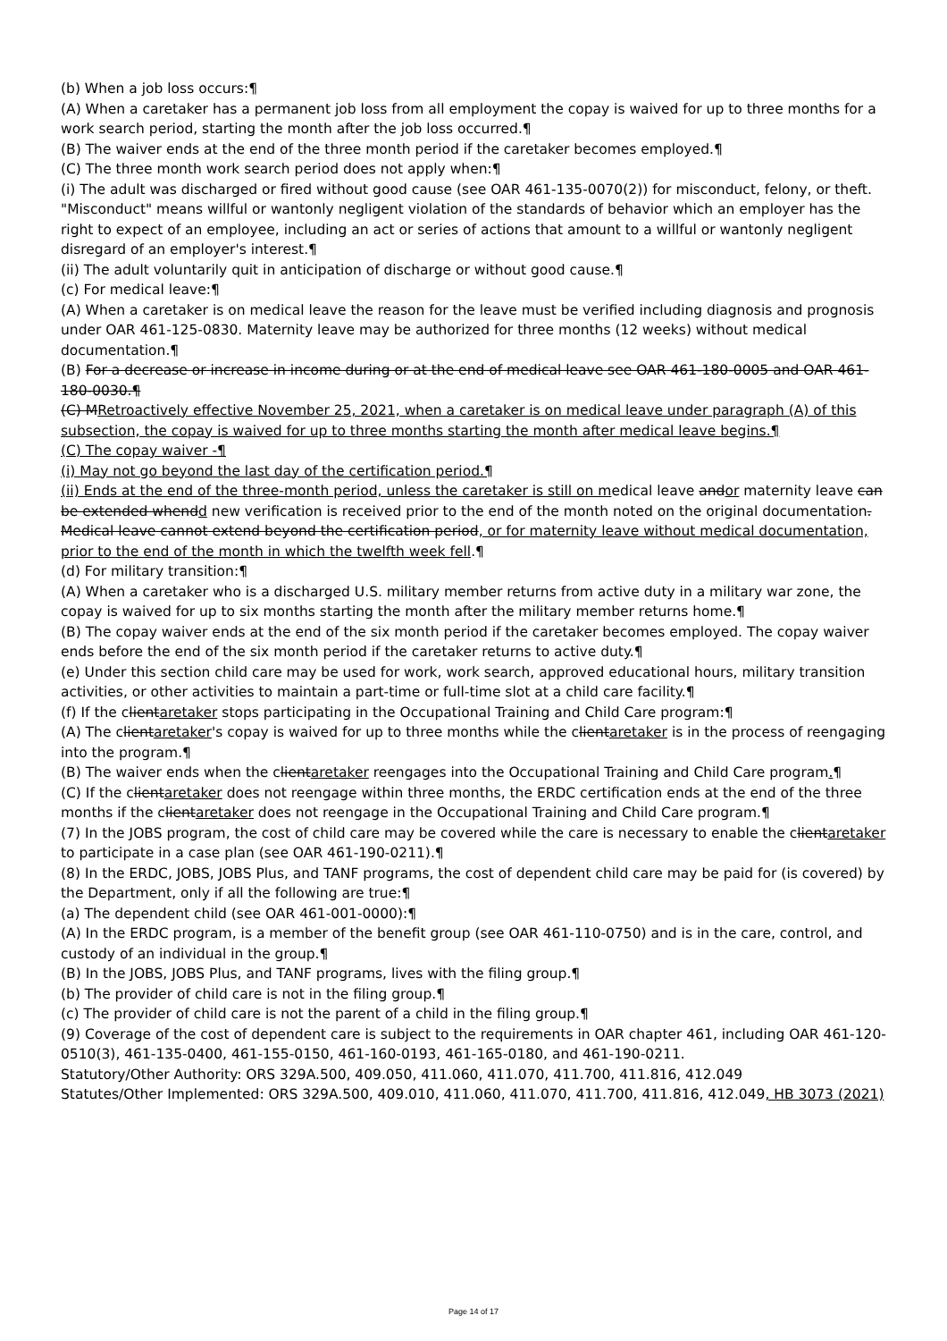(b) When a job loss occurs:¶
(A) When a caretaker has a permanent job loss from all employment the copay is waived for up to three months for a work search period, starting the month after the job loss occurred.¶
(B) The waiver ends at the end of the three month period if the caretaker becomes employed.¶
(C) The three month work search period does not apply when:¶
(i) The adult was discharged or fired without good cause (see OAR 461-135-0070(2)) for misconduct, felony, or theft. "Misconduct" means willful or wantonly negligent violation of the standards of behavior which an employer has the right to expect of an employee, including an act or series of actions that amount to a willful or wantonly negligent disregard of an employer's interest.¶
(ii) The adult voluntarily quit in anticipation of discharge or without good cause.¶
(c) For medical leave:¶
(A) When a caretaker is on medical leave the reason for the leave must be verified including diagnosis and prognosis under OAR 461-125-0830. Maternity leave may be authorized for three months (12 weeks) without medical documentation.¶
(B) For a decrease or increase in income during or at the end of medical leave see OAR 461-180-0005 and OAR 461-180-0030.¶
(C) MRetroactively effective November 25, 2021, when a caretaker is on medical leave under paragraph (A) of this subsection, the copay is waived for up to three months starting the month after medical leave begins.¶
(C) The copay waiver -¶
(i) May not go beyond the last day of the certification period.¶
(ii) Ends at the end of the three-month period, unless the caretaker is still on medical leave andor maternity leave can be extended whendd new verification is received prior to the end of the month noted on the original documentation. Medical leave cannot extend beyond the certification period, or for maternity leave without medical documentation, prior to the end of the month in which the twelfth week fell.¶
(d) For military transition:¶
(A) When a caretaker who is a discharged U.S. military member returns from active duty in a military war zone, the copay is waived for up to six months starting the month after the military member returns home.¶
(B) The copay waiver ends at the end of the six month period if the caretaker becomes employed. The copay waiver ends before the end of the six month period if the caretaker returns to active duty.¶
(e) Under this section child care may be used for work, work search, approved educational hours, military transition activities, or other activities to maintain a part-time or full-time slot at a child care facility.¶
(f) If the clientaretaker stops participating in the Occupational Training and Child Care program:¶
(A) The clientaretaker's copay is waived for up to three months while the clientaretaker is in the process of reengaging into the program.¶
(B) The waiver ends when the clientaretaker reengages into the Occupational Training and Child Care program.¶
(C) If the clientaretaker does not reengage within three months, the ERDC certification ends at the end of the three months if the clientaretaker does not reengage in the Occupational Training and Child Care program.¶
(7) In the JOBS program, the cost of child care may be covered while the care is necessary to enable the clientaretaker to participate in a case plan (see OAR 461-190-0211).¶
(8) In the ERDC, JOBS, JOBS Plus, and TANF programs, the cost of dependent child care may be paid for (is covered) by the Department, only if all the following are true:¶
(a) The dependent child (see OAR 461-001-0000):¶
(A) In the ERDC program, is a member of the benefit group (see OAR 461-110-0750) and is in the care, control, and custody of an individual in the group.¶
(B) In the JOBS, JOBS Plus, and TANF programs, lives with the filing group.¶
(b) The provider of child care is not in the filing group.¶
(c) The provider of child care is not the parent of a child in the filing group.¶
(9) Coverage of the cost of dependent care is subject to the requirements in OAR chapter 461, including OAR 461-120-0510(3), 461-135-0400, 461-155-0150, 461-160-0193, 461-165-0180, and 461-190-0211.
Statutory/Other Authority: ORS 329A.500, 409.050, 411.060, 411.070, 411.700, 411.816, 412.049
Statutes/Other Implemented: ORS 329A.500, 409.010, 411.060, 411.070, 411.700, 411.816, 412.049, HB 3073 (2021)
Page 14 of 17